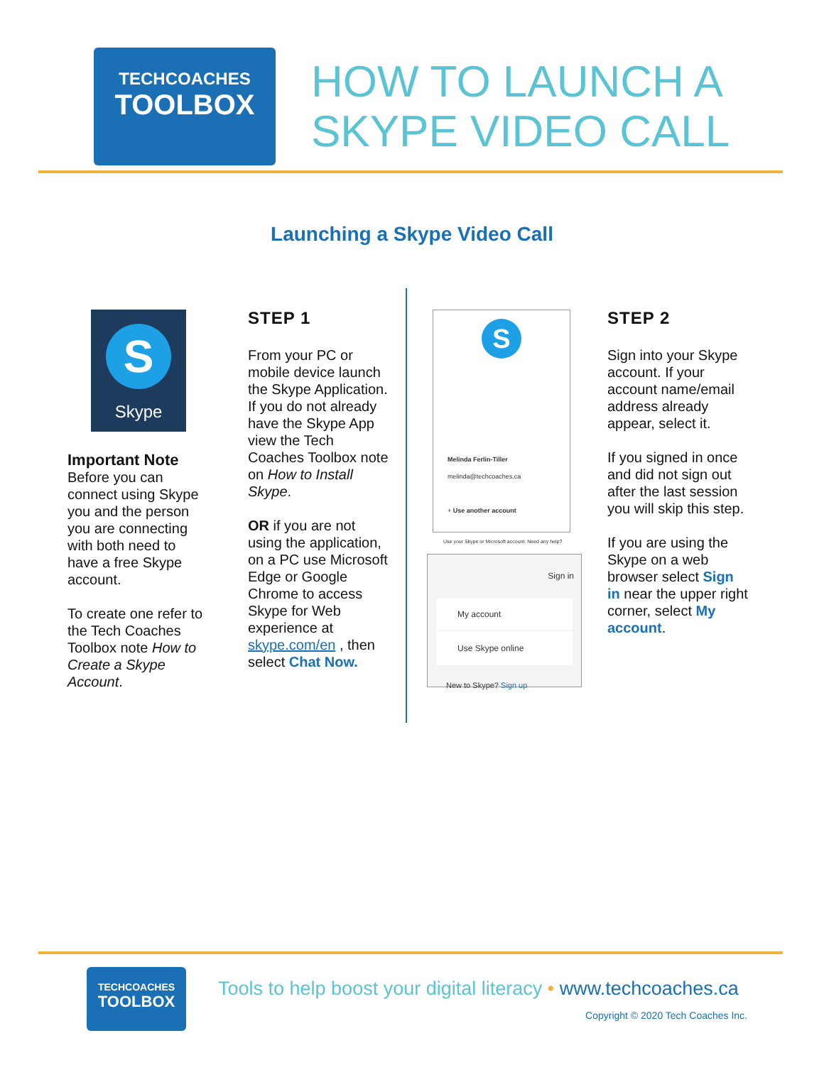TECHCOACHES
TOOLBOX
HOW TO LAUNCH A
SKYPE VIDEO CALL
Launching a Skype Video Call
S
Skype
Important Note
Before you can connect using Skype you and the person you are connecting with both need to have a free Skype account.
To create one refer to the Tech Coaches Toolbox note How to Create a Skype Account.
STEP 1
From your PC or mobile device launch the Skype Application. If you do not already have the Skype App view the Tech Coaches Toolbox note on How to Install Skype.
OR if you are not using the application, on a PC use Microsoft Edge or Google Chrome to access Skype for Web experience at skype.com/en , then select Chat Now.
S
Melinda Ferlin-Tiller
melinda@techcoaches.ca
+ Use another account
Use your Skype or Microsoft account. Need any help?
Sign in
My account
Use Skype online
New to Skype? Sign up
STEP 2
Sign into your Skype account. If your account name/email address already appear, select it.
If you signed in once and did not sign out after the last session you will skip this step.
If you are using the Skype on a web browser select Sign in near the upper right corner, select My account.
TECHCOACHES
TOOLBOX
Tools to help boost your digital literacy • www.techcoaches.ca
Copyright © 2020 Tech Coaches Inc.